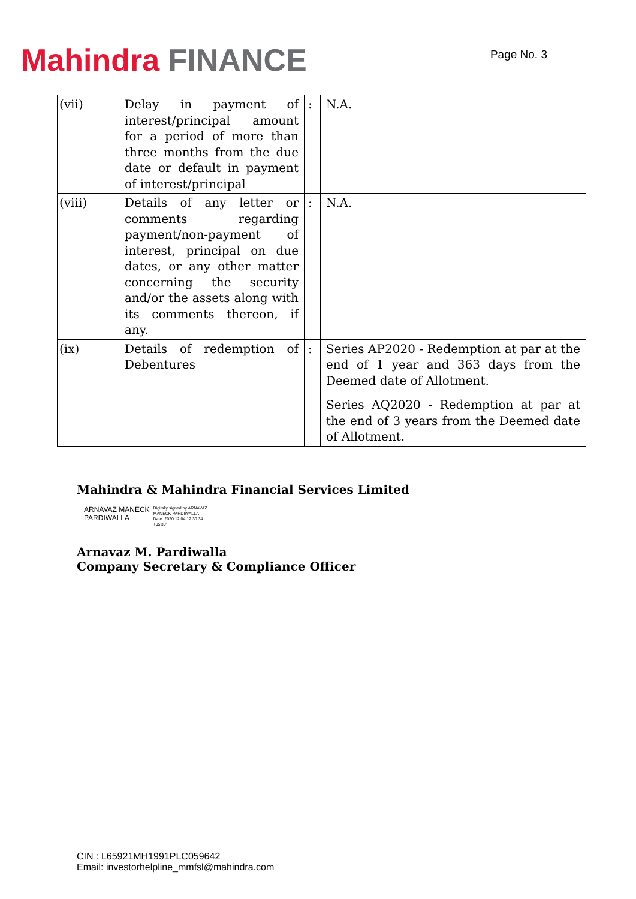Mahindra FINANCE
Page No. 3
| (vii) | Delay in payment of interest/principal amount for a period of more than three months from the due date or default in payment of interest/principal | : | N.A. |
| (viii) | Details of any letter or comments regarding payment/non-payment of interest, principal on due dates, or any other matter concerning the security and/or the assets along with its comments thereon, if any. | : | N.A. |
| (ix) | Details of redemption of Debentures | : | Series AP2020 - Redemption at par at the end of 1 year and 363 days from the Deemed date of Allotment. Series AQ2020 - Redemption at par at the end of 3 years from the Deemed date of Allotment. |
Mahindra & Mahindra Financial Services Limited
ARNAVAZ MANECK
PARDIWALLA
Digitally signed by ARNAVAZ
MANECK PARDIWALLA
Date: 2020.12.04 12:30:34
+05'30'
Arnavaz M. Pardiwalla
Company Secretary & Compliance Officer
CIN : L65921MH1991PLC059642
Email: investorhelpline_mmfsl@mahindra.com